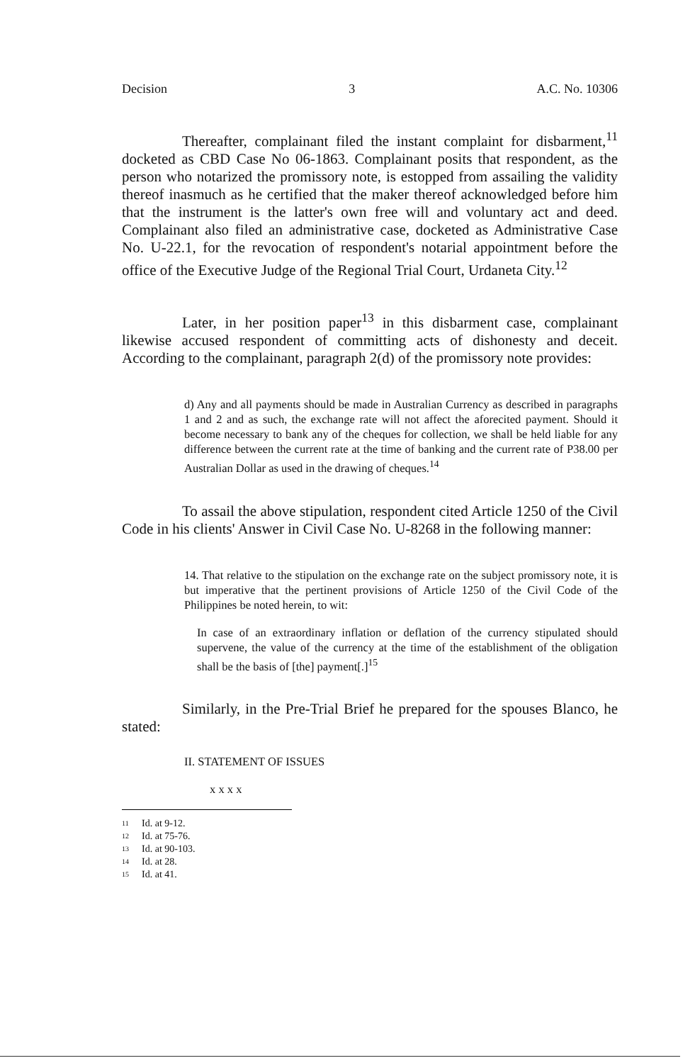Decision 3 A.C. No. 10306
Thereafter, complainant filed the instant complaint for disbarment,<sup>11</sup> docketed as CBD Case No 06-1863. Complainant posits that respondent, as the person who notarized the promissory note, is estopped from assailing the validity thereof inasmuch as he certified that the maker thereof acknowledged before him that the instrument is the latter's own free will and voluntary act and deed. Complainant also filed an administrative case, docketed as Administrative Case No. U-22.1, for the revocation of respondent's notarial appointment before the office of the Executive Judge of the Regional Trial Court, Urdaneta City.<sup>12</sup>
Later, in her position paper<sup>13</sup> in this disbarment case, complainant likewise accused respondent of committing acts of dishonesty and deceit. According to the complainant, paragraph 2(d) of the promissory note provides:
d) Any and all payments should be made in Australian Currency as described in paragraphs 1 and 2 and as such, the exchange rate will not affect the aforecited payment. Should it become necessary to bank any of the cheques for collection, we shall be held liable for any difference between the current rate at the time of banking and the current rate of P38.00 per Australian Dollar as used in the drawing of cheques.<sup>14</sup>
To assail the above stipulation, respondent cited Article 1250 of the Civil Code in his clients' Answer in Civil Case No. U-8268 in the following manner:
14. That relative to the stipulation on the exchange rate on the subject promissory note, it is but imperative that the pertinent provisions of Article 1250 of the Civil Code of the Philippines be noted herein, to wit:
In case of an extraordinary inflation or deflation of the currency stipulated should supervene, the value of the currency at the time of the establishment of the obligation shall be the basis of [the] payment[.]<sup>15</sup>
Similarly, in the Pre-Trial Brief he prepared for the spouses Blanco, he stated:
II. STATEMENT OF ISSUES
x x x x
11 Id. at 9-12.
12 Id. at 75-76.
13 Id. at 90-103.
14 Id. at 28.
15 Id. at 41.